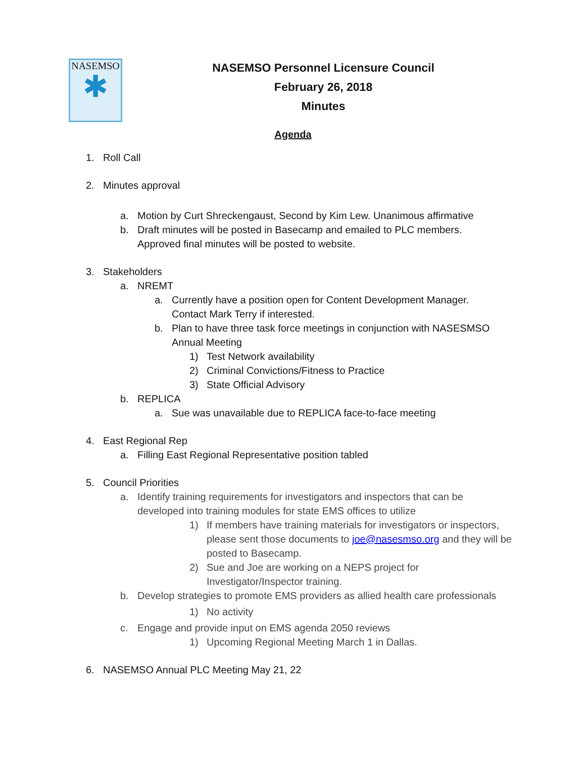NASEMSO
✱
NASEMSO Personnel Licensure Council
February 26, 2018
Minutes
Agenda
1. Roll Call
2. Minutes approval
a. Motion by Curt Shreckengaust, Second by Kim Lew. Unanimous affirmative
b. Draft minutes will be posted in Basecamp and emailed to PLC members. Approved final minutes will be posted to website.
3. Stakeholders
a. NREMT
a. Currently have a position open for Content Development Manager. Contact Mark Terry if interested.
b. Plan to have three task force meetings in conjunction with NASESMSO Annual Meeting
1) Test Network availability
2) Criminal Convictions/Fitness to Practice
3) State Official Advisory
b. REPLICA
a. Sue was unavailable due to REPLICA face-to-face meeting
4. East Regional Rep
a. Filling East Regional Representative position tabled
5. Council Priorities
a. Identify training requirements for investigators and inspectors that can be developed into training modules for state EMS offices to utilize
1) If members have training materials for investigators or inspectors, please sent those documents to joe@nasesmso.org and they will be posted to Basecamp.
2) Sue and Joe are working on a NEPS project for Investigator/Inspector training.
b. Develop strategies to promote EMS providers as allied health care professionals
1) No activity
c. Engage and provide input on EMS agenda 2050 reviews
1) Upcoming Regional Meeting March 1 in Dallas.
6. NASEMSO Annual PLC Meeting May 21, 22